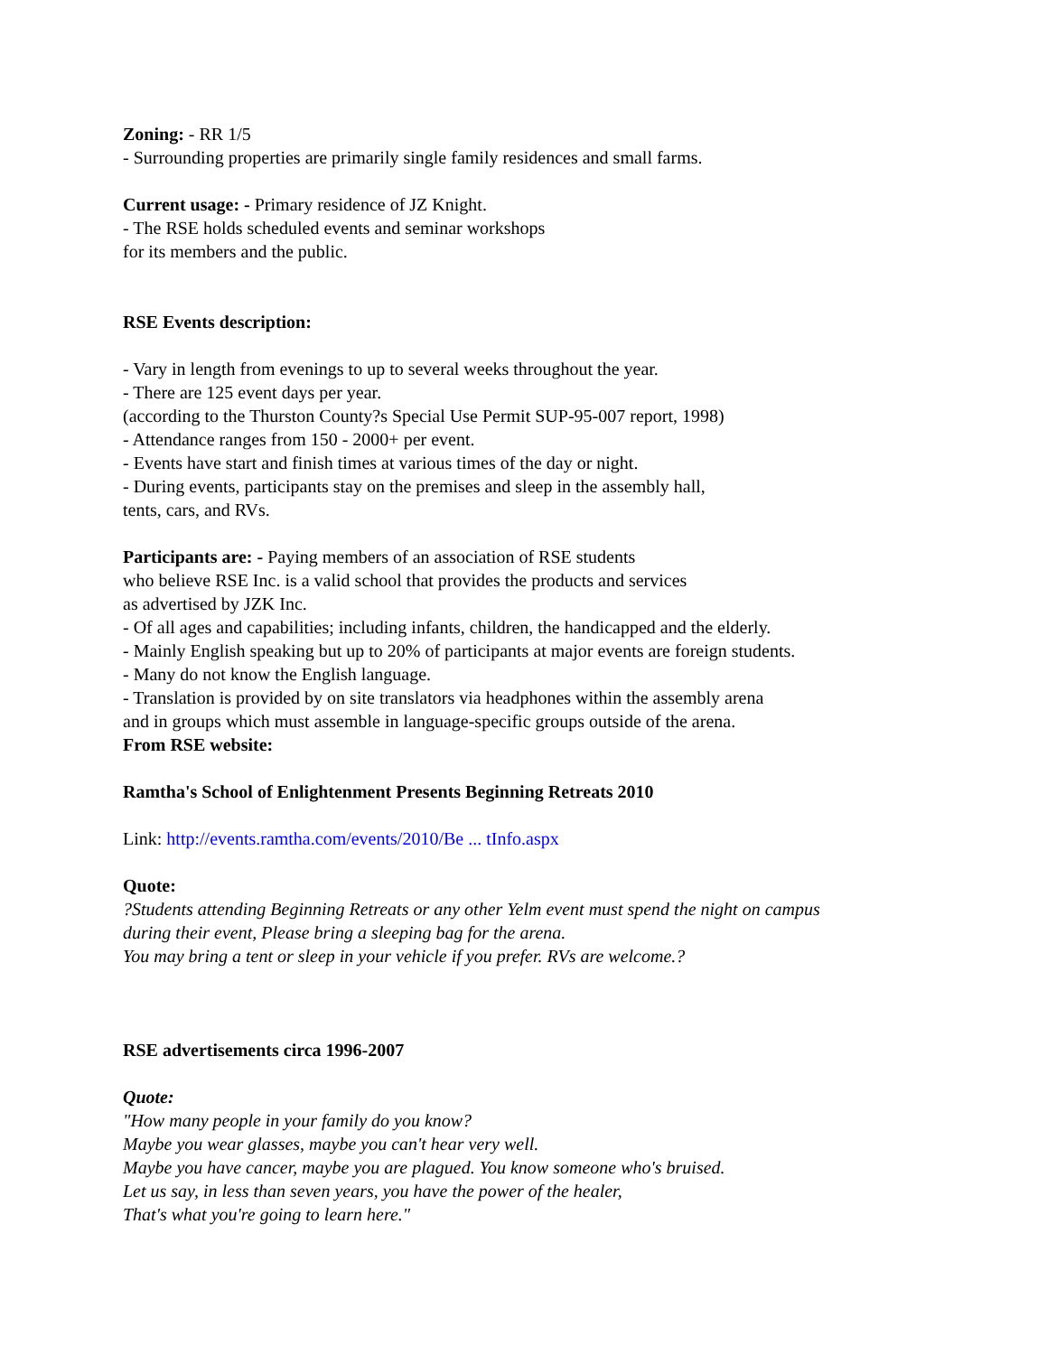Zoning: - RR 1/5
- Surrounding properties are primarily single family residences and small farms.
Current usage: - Primary residence of JZ Knight.
- The RSE holds scheduled events and seminar workshops
for its members and the public.
RSE Events description:
- Vary in length from evenings to up to several weeks throughout the year.
- There are 125 event days per year.
(according to the Thurston County?s Special Use Permit SUP-95-007 report, 1998)
- Attendance ranges from 150 - 2000+ per event.
- Events have start and finish times at various times of the day or night.
- During events, participants stay on the premises and sleep in the assembly hall,
tents, cars, and RVs.
Participants are: - Paying members of an association of RSE students
who believe RSE Inc. is a valid school that provides the products and services
as advertised by JZK Inc.
- Of all ages and capabilities; including infants, children, the handicapped and the elderly.
- Mainly English speaking but up to 20% of participants at major events are foreign students.
- Many do not know the English language.
- Translation is provided by on site translators via headphones within the assembly arena
and in groups which must assemble in language-specific groups outside of the arena.
From RSE website:
Ramtha's School of Enlightenment Presents Beginning Retreats 2010
Link: http://events.ramtha.com/events/2010/Be ... tInfo.aspx
Quote:
?Students attending Beginning Retreats or any other Yelm event must spend the night on campus
during their event, Please bring a sleeping bag for the arena.
You may bring a tent or sleep in your vehicle if you prefer. RVs are welcome.?
RSE advertisements circa 1996-2007
Quote:
"How many people in your family do you know?
Maybe you wear glasses, maybe you can't hear very well.
Maybe you have cancer, maybe you are plagued. You know someone who's bruised.
Let us say, in less than seven years, you have the power of the healer,
That's what you're going to learn here."